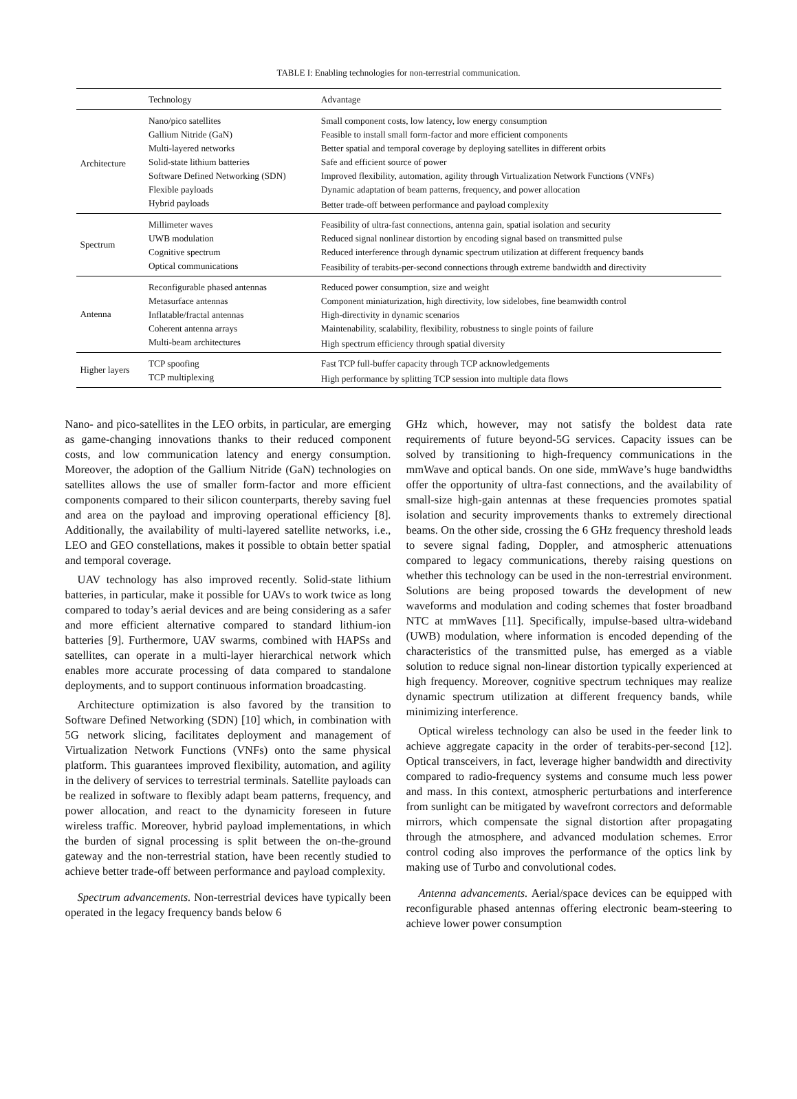TABLE I: Enabling technologies for non-terrestrial communication.
| | Technology | Advantage |
| --- | --- | --- |
| Architecture | Nano/pico satellites | Small component costs, low latency, low energy consumption |
| | Gallium Nitride (GaN) | Feasible to install small form-factor and more efficient components |
| | Multi-layered networks | Better spatial and temporal coverage by deploying satellites in different orbits |
| | Solid-state lithium batteries | Safe and efficient source of power |
| | Software Defined Networking (SDN) | Improved flexibility, automation, agility through Virtualization Network Functions (VNFs) |
| | Flexible payloads | Dynamic adaptation of beam patterns, frequency, and power allocation |
| | Hybrid payloads | Better trade-off between performance and payload complexity |
| Spectrum | Millimeter waves | Feasibility of ultra-fast connections, antenna gain, spatial isolation and security |
| | UWB modulation | Reduced signal nonlinear distortion by encoding signal based on transmitted pulse |
| | Cognitive spectrum | Reduced interference through dynamic spectrum utilization at different frequency bands |
| | Optical communications | Feasibility of terabits-per-second connections through extreme bandwidth and directivity |
| Antenna | Reconfigurable phased antennas | Reduced power consumption, size and weight |
| | Metasurface antennas | Component miniaturization, high directivity, low sidelobes, fine beamwidth control |
| | Inflatable/fractal antennas | High-directivity in dynamic scenarios |
| | Coherent antenna arrays | Maintenability, scalability, flexibility, robustness to single points of failure |
| | Multi-beam architectures | High spectrum efficiency through spatial diversity |
| Higher layers | TCP spoofing | Fast TCP full-buffer capacity through TCP acknowledgements |
| | TCP multiplexing | High performance by splitting TCP session into multiple data flows |
Nano- and pico-satellites in the LEO orbits, in particular, are emerging as game-changing innovations thanks to their reduced component costs, and low communication latency and energy consumption. Moreover, the adoption of the Gallium Nitride (GaN) technologies on satellites allows the use of smaller form-factor and more efficient components compared to their silicon counterparts, thereby saving fuel and area on the payload and improving operational efficiency [8]. Additionally, the availability of multi-layered satellite networks, i.e., LEO and GEO constellations, makes it possible to obtain better spatial and temporal coverage.
UAV technology has also improved recently. Solid-state lithium batteries, in particular, make it possible for UAVs to work twice as long compared to today’s aerial devices and are being considering as a safer and more efficient alternative compared to standard lithium-ion batteries [9]. Furthermore, UAV swarms, combined with HAPSs and satellites, can operate in a multi-layer hierarchical network which enables more accurate processing of data compared to standalone deployments, and to support continuous information broadcasting.
Architecture optimization is also favored by the transition to Software Defined Networking (SDN) [10] which, in combination with 5G network slicing, facilitates deployment and management of Virtualization Network Functions (VNFs) onto the same physical platform. This guarantees improved flexibility, automation, and agility in the delivery of services to terrestrial terminals. Satellite payloads can be realized in software to flexibly adapt beam patterns, frequency, and power allocation, and react to the dynamicity foreseen in future wireless traffic. Moreover, hybrid payload implementations, in which the burden of signal processing is split between the on-the-ground gateway and the non-terrestrial station, have been recently studied to achieve better trade-off between performance and payload complexity.
Spectrum advancements. Non-terrestrial devices have typically been operated in the legacy frequency bands below 6
GHz which, however, may not satisfy the boldest data rate requirements of future beyond-5G services. Capacity issues can be solved by transitioning to high-frequency communications in the mmWave and optical bands. On one side, mmWave’s huge bandwidths offer the opportunity of ultra-fast connections, and the availability of small-size high-gain antennas at these frequencies promotes spatial isolation and security improvements thanks to extremely directional beams. On the other side, crossing the 6 GHz frequency threshold leads to severe signal fading, Doppler, and atmospheric attenuations compared to legacy communications, thereby raising questions on whether this technology can be used in the non-terrestrial environment. Solutions are being proposed towards the development of new waveforms and modulation and coding schemes that foster broadband NTC at mmWaves [11]. Specifically, impulse-based ultra-wideband (UWB) modulation, where information is encoded depending of the characteristics of the transmitted pulse, has emerged as a viable solution to reduce signal non-linear distortion typically experienced at high frequency. Moreover, cognitive spectrum techniques may realize dynamic spectrum utilization at different frequency bands, while minimizing interference.
Optical wireless technology can also be used in the feeder link to achieve aggregate capacity in the order of terabits-per-second [12]. Optical transceivers, in fact, leverage higher bandwidth and directivity compared to radio-frequency systems and consume much less power and mass. In this context, atmospheric perturbations and interference from sunlight can be mitigated by wavefront correctors and deformable mirrors, which compensate the signal distortion after propagating through the atmosphere, and advanced modulation schemes. Error control coding also improves the performance of the optics link by making use of Turbo and convolutional codes.
Antenna advancements. Aerial/space devices can be equipped with reconfigurable phased antennas offering electronic beam-steering to achieve lower power consumption